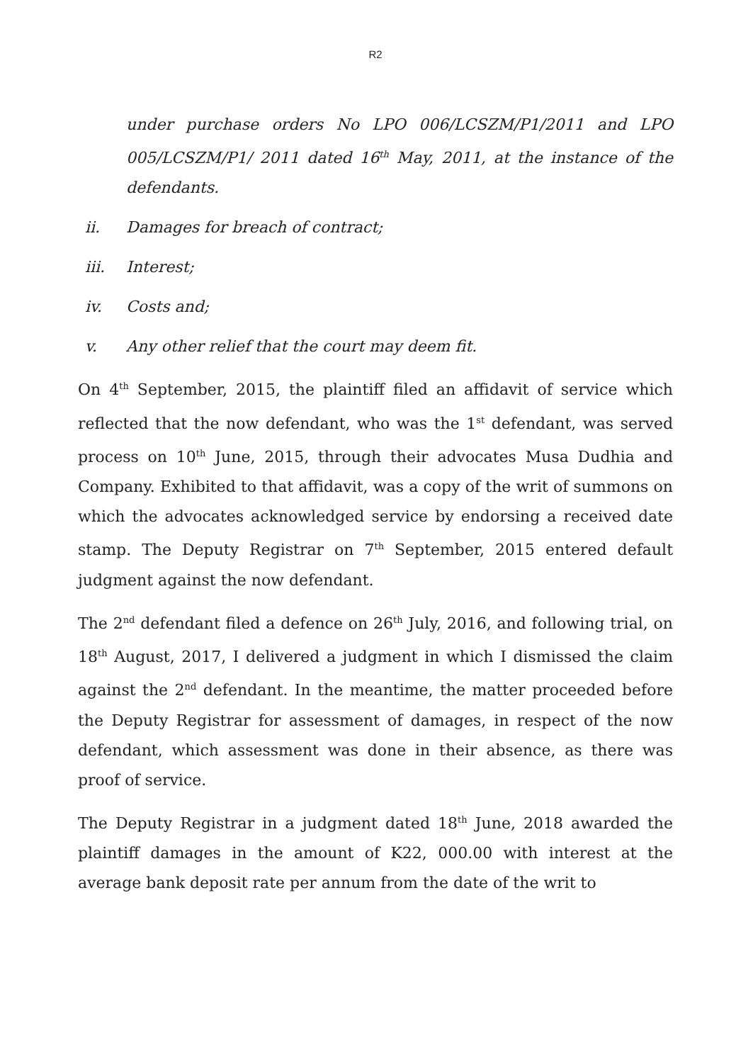R2
under purchase orders No LPO 006/LCSZM/P1/2011 and LPO 005/LCSZM/P1/ 2011 dated 16<sup>th</sup> May, 2011, at the instance of the defendants.
ii. Damages for breach of contract;
iii. Interest;
iv. Costs and;
v. Any other relief that the court may deem fit.
On 4<sup>th</sup> September, 2015, the plaintiff filed an affidavit of service which reflected that the now defendant, who was the 1<sup>st</sup> defendant, was served process on 10<sup>th</sup> June, 2015, through their advocates Musa Dudhia and Company. Exhibited to that affidavit, was a copy of the writ of summons on which the advocates acknowledged service by endorsing a received date stamp. The Deputy Registrar on 7<sup>th</sup> September, 2015 entered default judgment against the now defendant.
The 2<sup>nd</sup> defendant filed a defence on 26<sup>th</sup> July, 2016, and following trial, on 18<sup>th</sup> August, 2017, I delivered a judgment in which I dismissed the claim against the 2<sup>nd</sup> defendant. In the meantime, the matter proceeded before the Deputy Registrar for assessment of damages, in respect of the now defendant, which assessment was done in their absence, as there was proof of service.
The Deputy Registrar in a judgment dated 18<sup>th</sup> June, 2018 awarded the plaintiff damages in the amount of K22, 000.00 with interest at the average bank deposit rate per annum from the date of the writ to